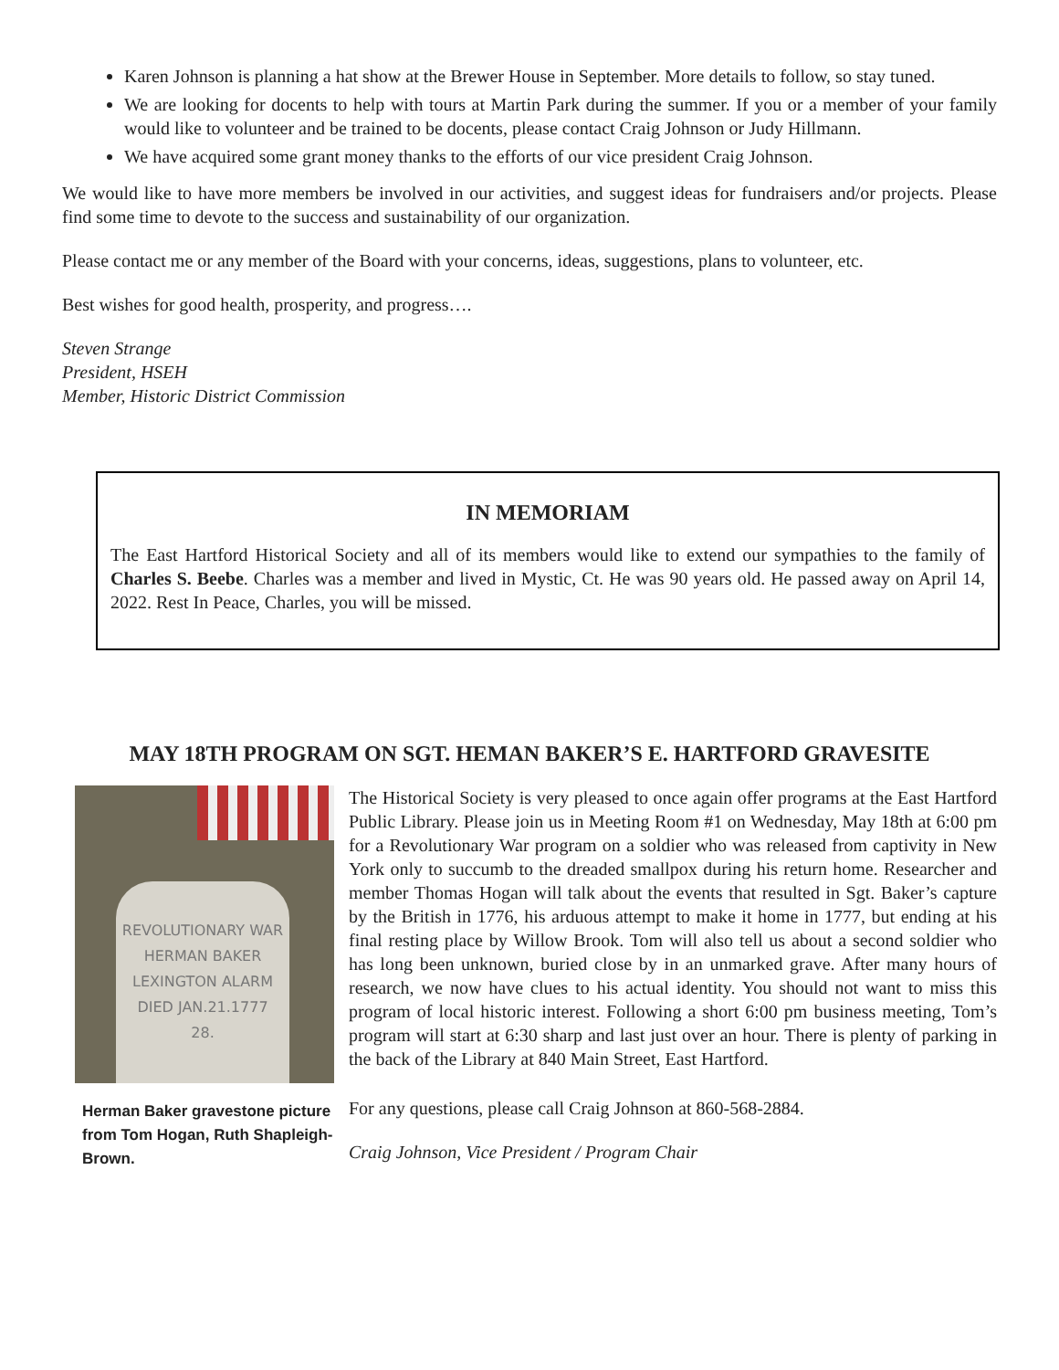Karen Johnson is planning a hat show at the Brewer House in September. More details to follow, so stay tuned.
We are looking for docents to help with tours at Martin Park during the summer. If you or a member of your family would like to volunteer and be trained to be docents, please contact Craig Johnson or Judy Hillmann.
We have acquired some grant money thanks to the efforts of our vice president Craig Johnson.
We would like to have more members be involved in our activities, and suggest ideas for fundraisers and/or projects. Please find some time to devote to the success and sustainability of our organization.
Please contact me or any member of the Board with your concerns, ideas, suggestions, plans to volunteer, etc.
Best wishes for good health, prosperity, and progress….
Steven Strange
President, HSEH
Member, Historic District Commission
IN MEMORIAM
The East Hartford Historical Society and all of its members would like to extend our sympathies to the family of Charles S. Beebe. Charles was a member and lived in Mystic, Ct. He was 90 years old. He passed away on April 14, 2022. Rest In Peace, Charles, you will be missed.
MAY 18TH PROGRAM ON SGT. HEMAN BAKER’S E. HARTFORD GRAVESITE
REVOLUTIONARY WAR
HERMAN BAKER
LEXINGTON ALARM
DIED JAN.21.1777
28.
Herman Baker gravestone picture from Tom Hogan, Ruth Shapleigh-Brown.
The Historical Society is very pleased to once again offer programs at the East Hartford Public Library. Please join us in Meeting Room #1 on Wednesday, May 18th at 6:00 pm for a Revolutionary War program on a soldier who was released from captivity in New York only to succumb to the dreaded smallpox during his return home. Researcher and member Thomas Hogan will talk about the events that resulted in Sgt. Baker’s capture by the British in 1776, his arduous attempt to make it home in 1777, but ending at his final resting place by Willow Brook. Tom will also tell us about a second soldier who has long been unknown, buried close by in an unmarked grave. After many hours of research, we now have clues to his actual identity. You should not want to miss this program of local historic interest. Following a short 6:00 pm business meeting, Tom’s program will start at 6:30 sharp and last just over an hour. There is plenty of parking in the back of the Library at 840 Main Street, East Hartford.
For any questions, please call Craig Johnson at 860-568-2884.
Craig Johnson, Vice President / Program Chair